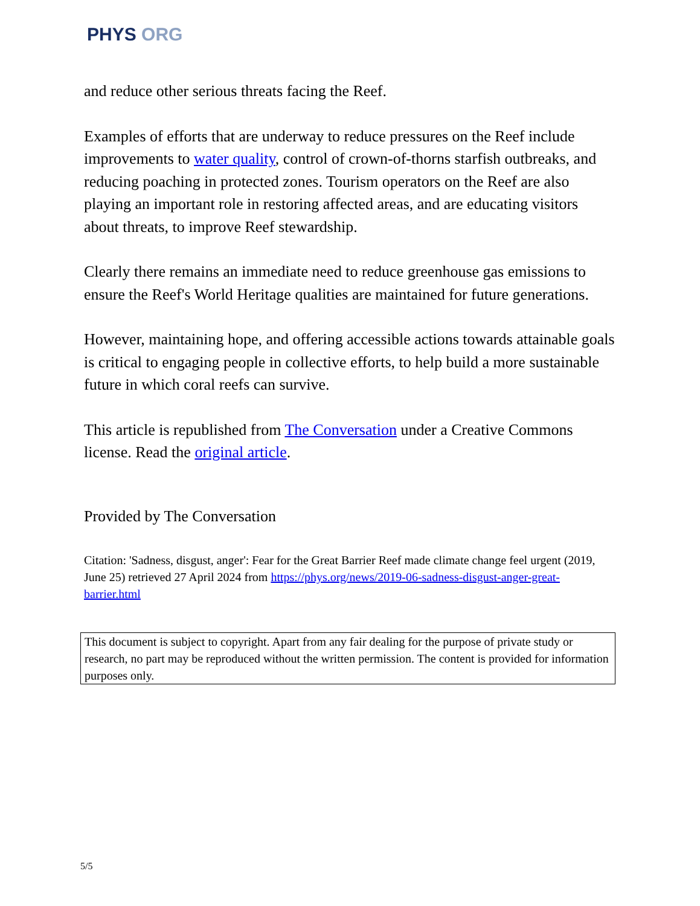PHYS ORG
and reduce other serious threats facing the Reef.
Examples of efforts that are underway to reduce pressures on the Reef include improvements to water quality, control of crown-of-thorns starfish outbreaks, and reducing poaching in protected zones. Tourism operators on the Reef are also playing an important role in restoring affected areas, and are educating visitors about threats, to improve Reef stewardship.
Clearly there remains an immediate need to reduce greenhouse gas emissions to ensure the Reef's World Heritage qualities are maintained for future generations.
However, maintaining hope, and offering accessible actions towards attainable goals is critical to engaging people in collective efforts, to help build a more sustainable future in which coral reefs can survive.
This article is republished from The Conversation under a Creative Commons license. Read the original article.
Provided by The Conversation
Citation: 'Sadness, disgust, anger': Fear for the Great Barrier Reef made climate change feel urgent (2019, June 25) retrieved 27 April 2024 from https://phys.org/news/2019-06-sadness-disgust-anger-great-barrier.html
This document is subject to copyright. Apart from any fair dealing for the purpose of private study or research, no part may be reproduced without the written permission. The content is provided for information purposes only.
5/5